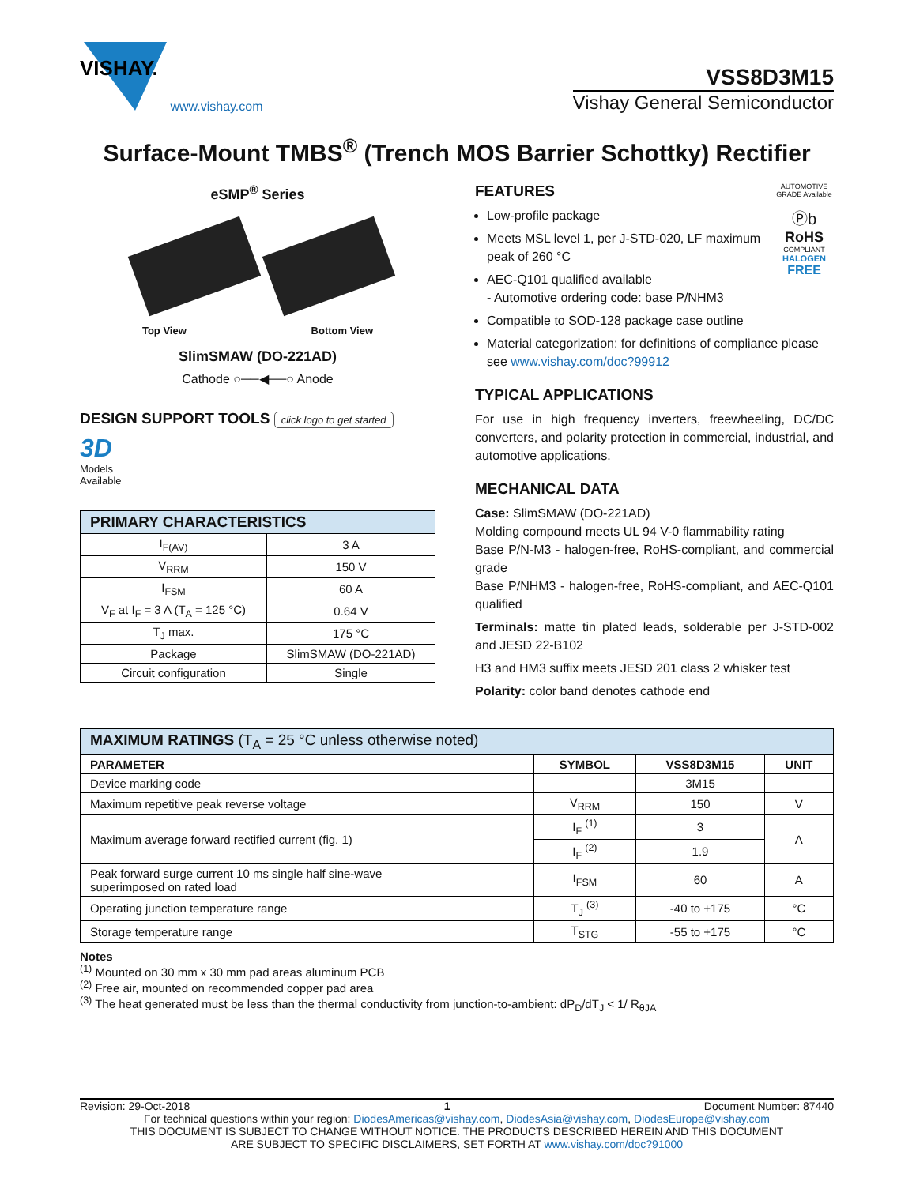VISHAY.
www.vishay.com
VSS8D3M15
Vishay General Semiconductor
Surface-Mount TMBS<sup>®</sup> (Trench MOS Barrier Schottky) Rectifier
eSMP<sup>®</sup> Series
Top View Bottom View
SlimSMAW (DO-221AD)
Cathode ○──◀──○ Anode
DESIGN SUPPORT TOOLS click logo to get started
3D
Models
Available
| PRIMARY CHARACTERISTICS | |
| --- | --- |
| I<sub>F(AV)</sub> | 3 A |
| V<sub>RRM</sub> | 150 V |
| I<sub>FSM</sub> | 60 A |
| V<sub>F</sub> at I<sub>F</sub> = 3 A (T<sub>A</sub> = 125 °C) | 0.64 V |
| T<sub>J</sub> max. | 175 °C |
| Package | SlimSMAW (DO-221AD) |
| Circuit configuration | Single |
AUTOMOTIVE GRADE Available
Ⓟb
RoHS
COMPLIANT
HALOGEN
FREE
FEATURES
Low-profile package
Meets MSL level 1, per J-STD-020, LF maximum peak of 260 °C
AEC-Q101 qualified available
- Automotive ordering code: base P/NHM3
Compatible to SOD-128 package case outline
Material categorization: for definitions of compliance please see www.vishay.com/doc?99912
TYPICAL APPLICATIONS
For use in high frequency inverters, freewheeling, DC/DC converters, and polarity protection in commercial, industrial, and automotive applications.
MECHANICAL DATA
Case: SlimSMAW (DO-221AD)
Molding compound meets UL 94 V-0 flammability rating
Base P/N-M3 - halogen-free, RoHS-compliant, and commercial grade
Base P/NHM3 - halogen-free, RoHS-compliant, and AEC-Q101 qualified
Terminals: matte tin plated leads, solderable per J-STD-002 and JESD 22-B102
H3 and HM3 suffix meets JESD 201 class 2 whisker test
Polarity: color band denotes cathode end
| MAXIMUM RATINGS (T<sub>A</sub> = 25 °C unless otherwise noted) | | | |
| --- | --- | --- | --- |
| PARAMETER | SYMBOL | VSS8D3M15 | UNIT |
| Device marking code | | 3M15 | |
| Maximum repetitive peak reverse voltage | V<sub>RRM</sub> | 150 | V |
| Maximum average forward rectified current (fig. 1) | I<sub>F</sub> <sup>(1)</sup> | 3 | A |
| | I<sub>F</sub> <sup>(2)</sup> | 1.9 | |
| Peak forward surge current 10 ms single half sine-wave superimposed on rated load | I<sub>FSM</sub> | 60 | A |
| Operating junction temperature range | T<sub>J</sub> <sup>(3)</sup> | -40 to +175 | °C |
| Storage temperature range | T<sub>STG</sub> | -55 to +175 | °C |
Notes
<sup>(1)</sup> Mounted on 30 mm x 30 mm pad areas aluminum PCB
<sup>(2)</sup> Free air, mounted on recommended copper pad area
<sup>(3)</sup> The heat generated must be less than the thermal conductivity from junction-to-ambient: dP<sub>D</sub>/dT<sub>J</sub> < 1/ R<sub>θJA</sub>
Revision: 29-Oct-2018 1 Document Number: 87440
For technical questions within your region: DiodesAmericas@vishay.com, DiodesAsia@vishay.com, DiodesEurope@vishay.com
THIS DOCUMENT IS SUBJECT TO CHANGE WITHOUT NOTICE. THE PRODUCTS DESCRIBED HEREIN AND THIS DOCUMENT
ARE SUBJECT TO SPECIFIC DISCLAIMERS, SET FORTH AT www.vishay.com/doc?91000